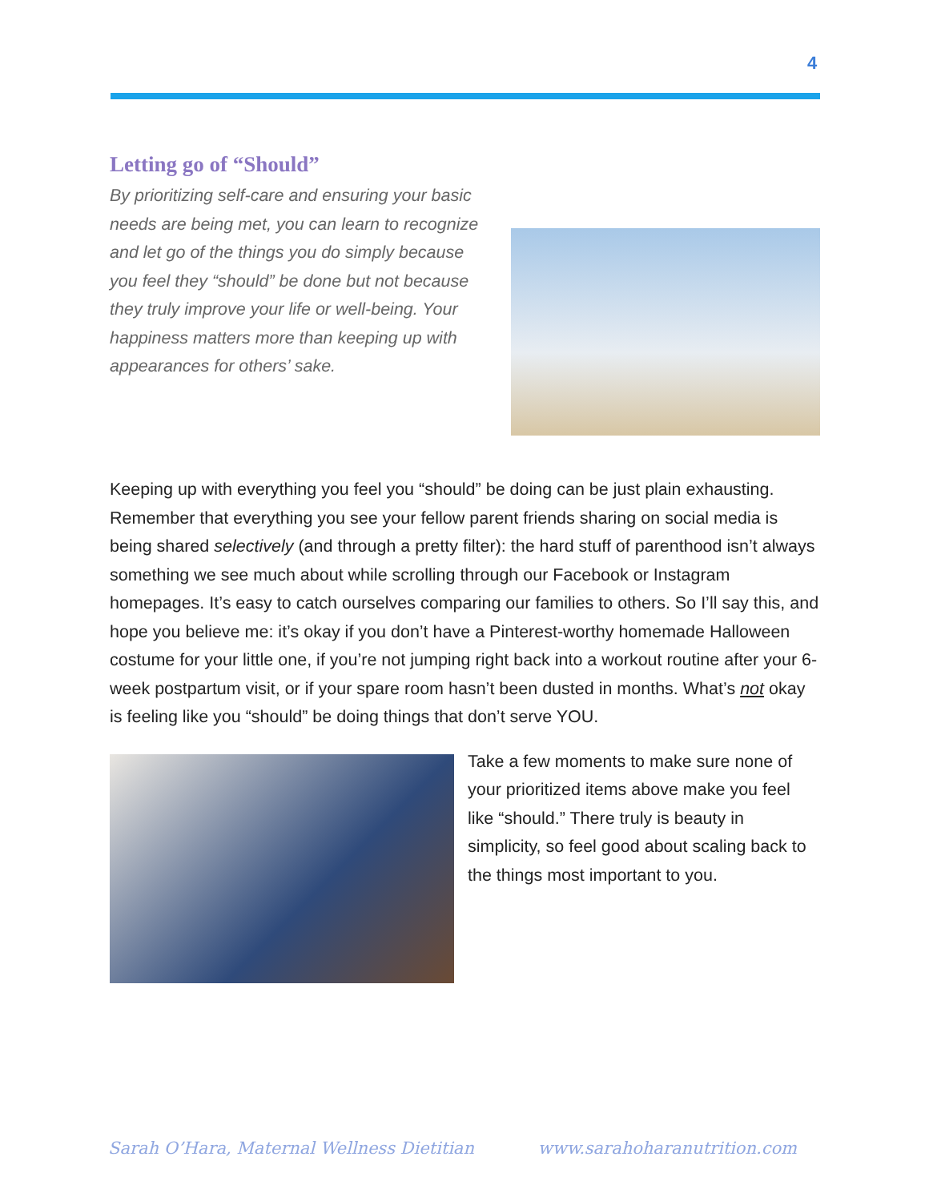4
Letting go of “Should”
By prioritizing self-care and ensuring your basic needs are being met, you can learn to recognize and let go of the things you do simply because you feel they “should” be done but not because they truly improve your life or well-being. Your happiness matters more than keeping up with appearances for others’ sake.
Keeping up with everything you feel you “should” be doing can be just plain exhausting. Remember that everything you see your fellow parent friends sharing on social media is being shared selectively (and through a pretty filter): the hard stuff of parenthood isn’t always something we see much about while scrolling through our Facebook or Instagram homepages. It’s easy to catch ourselves comparing our families to others. So I’ll say this, and hope you believe me: it’s okay if you don’t have a Pinterest-worthy homemade Halloween costume for your little one, if you’re not jumping right back into a workout routine after your 6-week postpartum visit, or if your spare room hasn’t been dusted in months. What’s not okay is feeling like you “should” be doing things that don’t serve YOU.
Take a few moments to make sure none of your prioritized items above make you feel like “should.” There truly is beauty in simplicity, so feel good about scaling back to the things most important to you.
Sarah O’Hara, Maternal Wellness Dietitian www.sarahoharanutrition.com